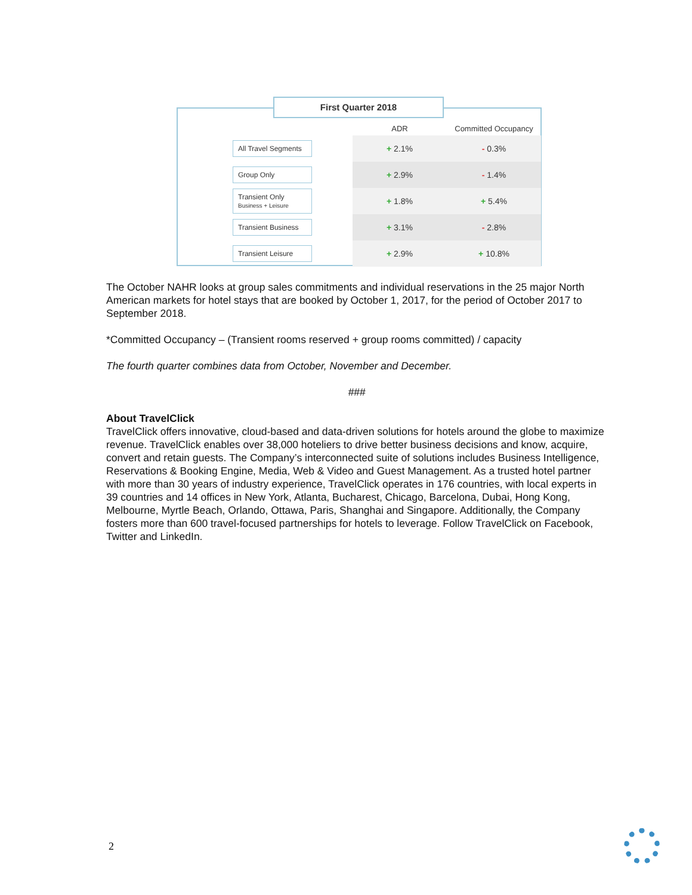First Quarter 2018
| | ADR | Committed Occupancy |
| --- | --- | --- |
| All Travel Segments | + 2.1% | - 0.3% |
| Group Only | + 2.9% | - 1.4% |
| Transient Only Business + Leisure | + 1.8% | + 5.4% |
| Transient Business | + 3.1% | - 2.8% |
| Transient Leisure | + 2.9% | + 10.8% |
The October NAHR looks at group sales commitments and individual reservations in the 25 major North American markets for hotel stays that are booked by October 1, 2017, for the period of October 2017 to September 2018.
*Committed Occupancy – (Transient rooms reserved + group rooms committed) / capacity
The fourth quarter combines data from October, November and December.
###
About TravelClick
TravelClick offers innovative, cloud-based and data-driven solutions for hotels around the globe to maximize revenue. TravelClick enables over 38,000 hoteliers to drive better business decisions and know, acquire, convert and retain guests. The Company’s interconnected suite of solutions includes Business Intelligence, Reservations & Booking Engine, Media, Web & Video and Guest Management. As a trusted hotel partner with more than 30 years of industry experience, TravelClick operates in 176 countries, with local experts in 39 countries and 14 offices in New York, Atlanta, Bucharest, Chicago, Barcelona, Dubai, Hong Kong, Melbourne, Myrtle Beach, Orlando, Ottawa, Paris, Shanghai and Singapore. Additionally, the Company fosters more than 600 travel-focused partnerships for hotels to leverage. Follow TravelClick on Facebook, Twitter and LinkedIn.
2